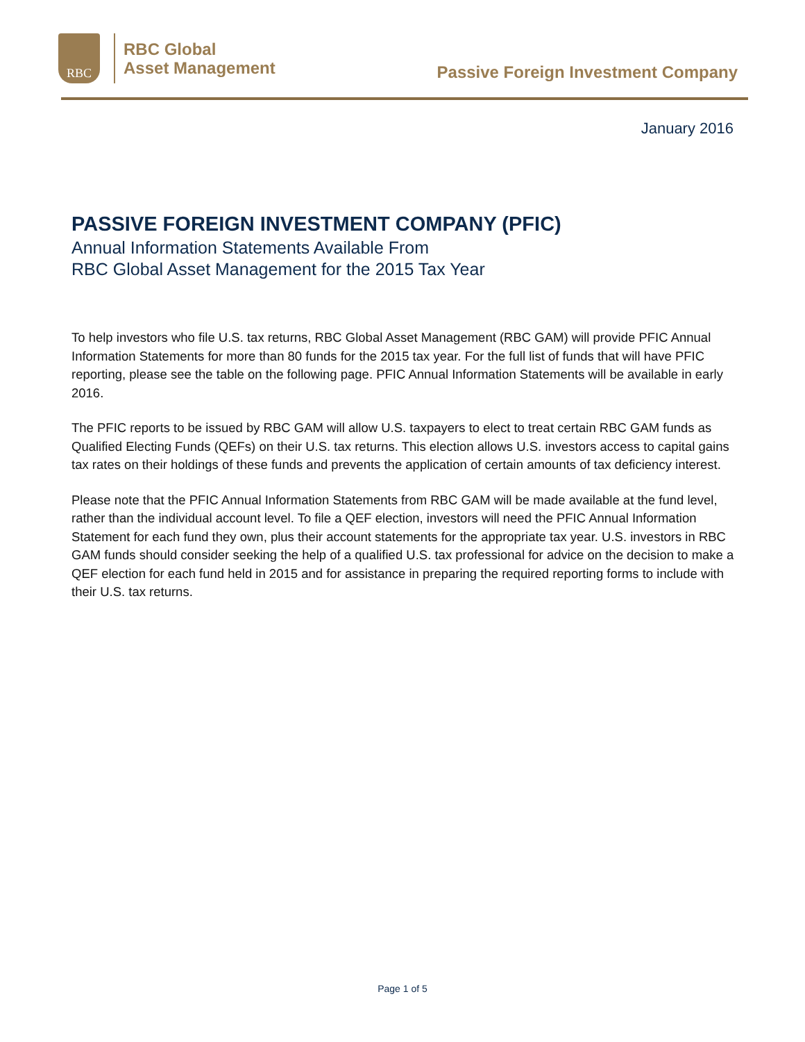RBC
RBC Global
Asset Management
Passive Foreign Investment Company
January 2016
PASSIVE FOREIGN INVESTMENT COMPANY (PFIC)
Annual Information Statements Available From
RBC Global Asset Management for the 2015 Tax Year
To help investors who file U.S. tax returns, RBC Global Asset Management (RBC GAM) will provide PFIC Annual Information Statements for more than 80 funds for the 2015 tax year. For the full list of funds that will have PFIC reporting, please see the table on the following page. PFIC Annual Information Statements will be available in early 2016.
The PFIC reports to be issued by RBC GAM will allow U.S. taxpayers to elect to treat certain RBC GAM funds as Qualified Electing Funds (QEFs) on their U.S. tax returns. This election allows U.S. investors access to capital gains tax rates on their holdings of these funds and prevents the application of certain amounts of tax deficiency interest.
Please note that the PFIC Annual Information Statements from RBC GAM will be made available at the fund level, rather than the individual account level. To file a QEF election, investors will need the PFIC Annual Information Statement for each fund they own, plus their account statements for the appropriate tax year. U.S. investors in RBC GAM funds should consider seeking the help of a qualified U.S. tax professional for advice on the decision to make a QEF election for each fund held in 2015 and for assistance in preparing the required reporting forms to include with their U.S. tax returns.
Page 1 of 5